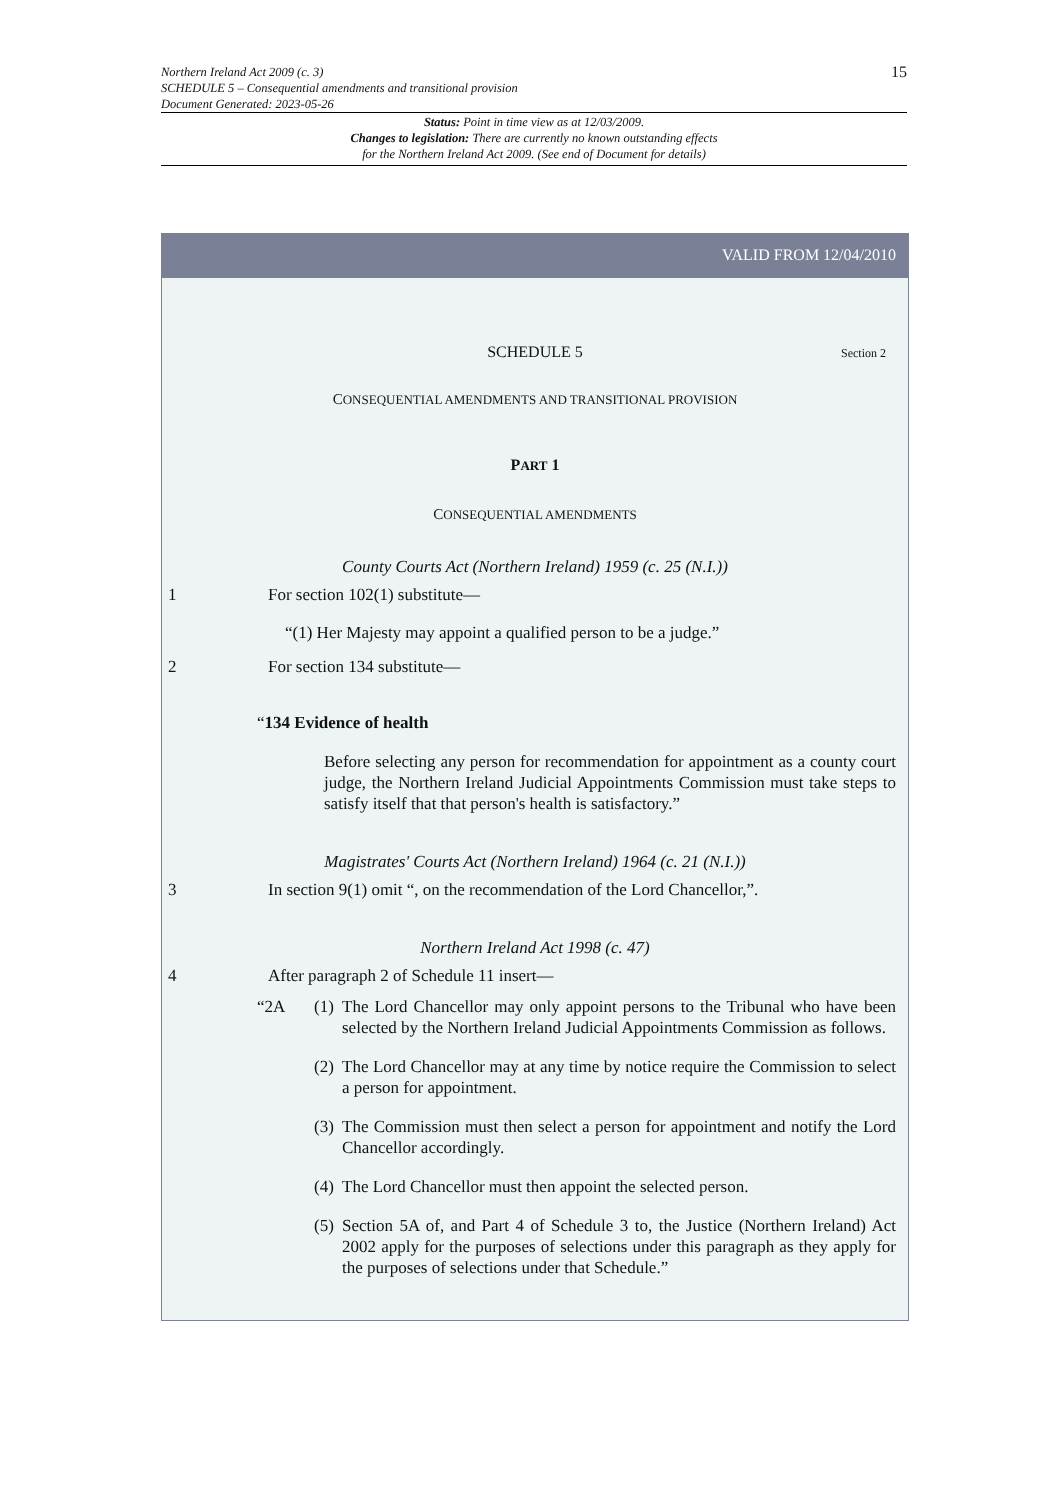15
Northern Ireland Act 2009 (c. 3)
SCHEDULE 5 – Consequential amendments and transitional provision
Document Generated: 2023-05-26
Status: Point in time view as at 12/03/2009.
Changes to legislation: There are currently no known outstanding effects
for the Northern Ireland Act 2009. (See end of Document for details)
VALID FROM 12/04/2010
SCHEDULE 5 Section 2
CONSEQUENTIAL AMENDMENTS AND TRANSITIONAL PROVISION
PART 1
CONSEQUENTIAL AMENDMENTS
County Courts Act (Northern Ireland) 1959 (c. 25 (N.I.))
1 For section 102(1) substitute—
“(1) Her Majesty may appoint a qualified person to be a judge.”
2 For section 134 substitute—
“134 Evidence of health
Before selecting any person for recommendation for appointment as a county court judge, the Northern Ireland Judicial Appointments Commission must take steps to satisfy itself that that person's health is satisfactory.”
Magistrates' Courts Act (Northern Ireland) 1964 (c. 21 (N.I.))
3 In section 9(1) omit “, on the recommendation of the Lord Chancellor,”.
Northern Ireland Act 1998 (c. 47)
4 After paragraph 2 of Schedule 11 insert—
“2A (1) The Lord Chancellor may only appoint persons to the Tribunal who have been selected by the Northern Ireland Judicial Appointments Commission as follows.
(2) The Lord Chancellor may at any time by notice require the Commission to select a person for appointment.
(3) The Commission must then select a person for appointment and notify the Lord Chancellor accordingly.
(4) The Lord Chancellor must then appoint the selected person.
(5) Section 5A of, and Part 4 of Schedule 3 to, the Justice (Northern Ireland) Act 2002 apply for the purposes of selections under this paragraph as they apply for the purposes of selections under that Schedule.”